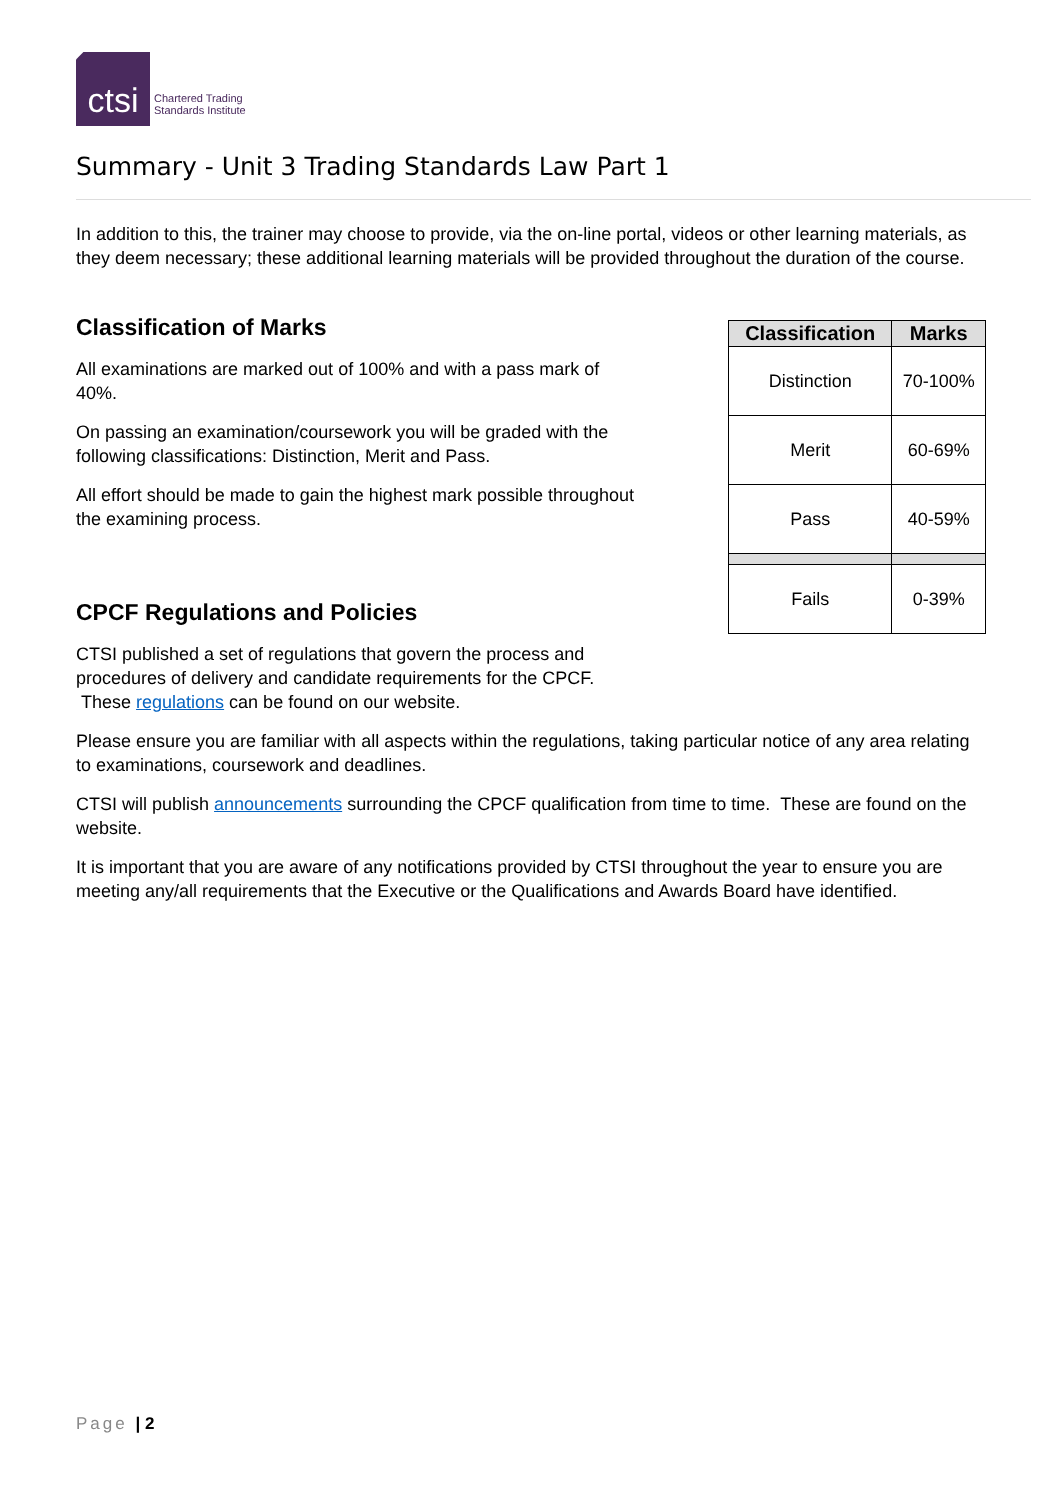ctsi
Chartered Trading
Standards Institute
Summary - Unit 3 Trading Standards Law Part 1
In addition to this, the trainer may choose to provide, via the on-line portal, videos or other learning materials, as they deem necessary; these additional learning materials will be provided throughout the duration of the course.
Classification of Marks
All examinations are marked out of 100% and with a pass mark of 40%.
On passing an examination/coursework you will be graded with the following classifications: Distinction, Merit and Pass.
All effort should be made to gain the highest mark possible throughout the examining process.
CPCF Regulations and Policies
CTSI published a set of regulations that govern the process and procedures of delivery and candidate requirements for the CPCF. These regulations can be found on our website.
| Classification | Marks |
| --- | --- |
| Distinction | 70-100% |
| Merit | 60-69% |
| Pass | 40-59% |
| Fails | 0-39% |
Please ensure you are familiar with all aspects within the regulations, taking particular notice of any area relating to examinations, coursework and deadlines.
CTSI will publish announcements surrounding the CPCF qualification from time to time. These are found on the website.
It is important that you are aware of any notifications provided by CTSI throughout the year to ensure you are meeting any/all requirements that the Executive or the Qualifications and Awards Board have identified.
Page | 2